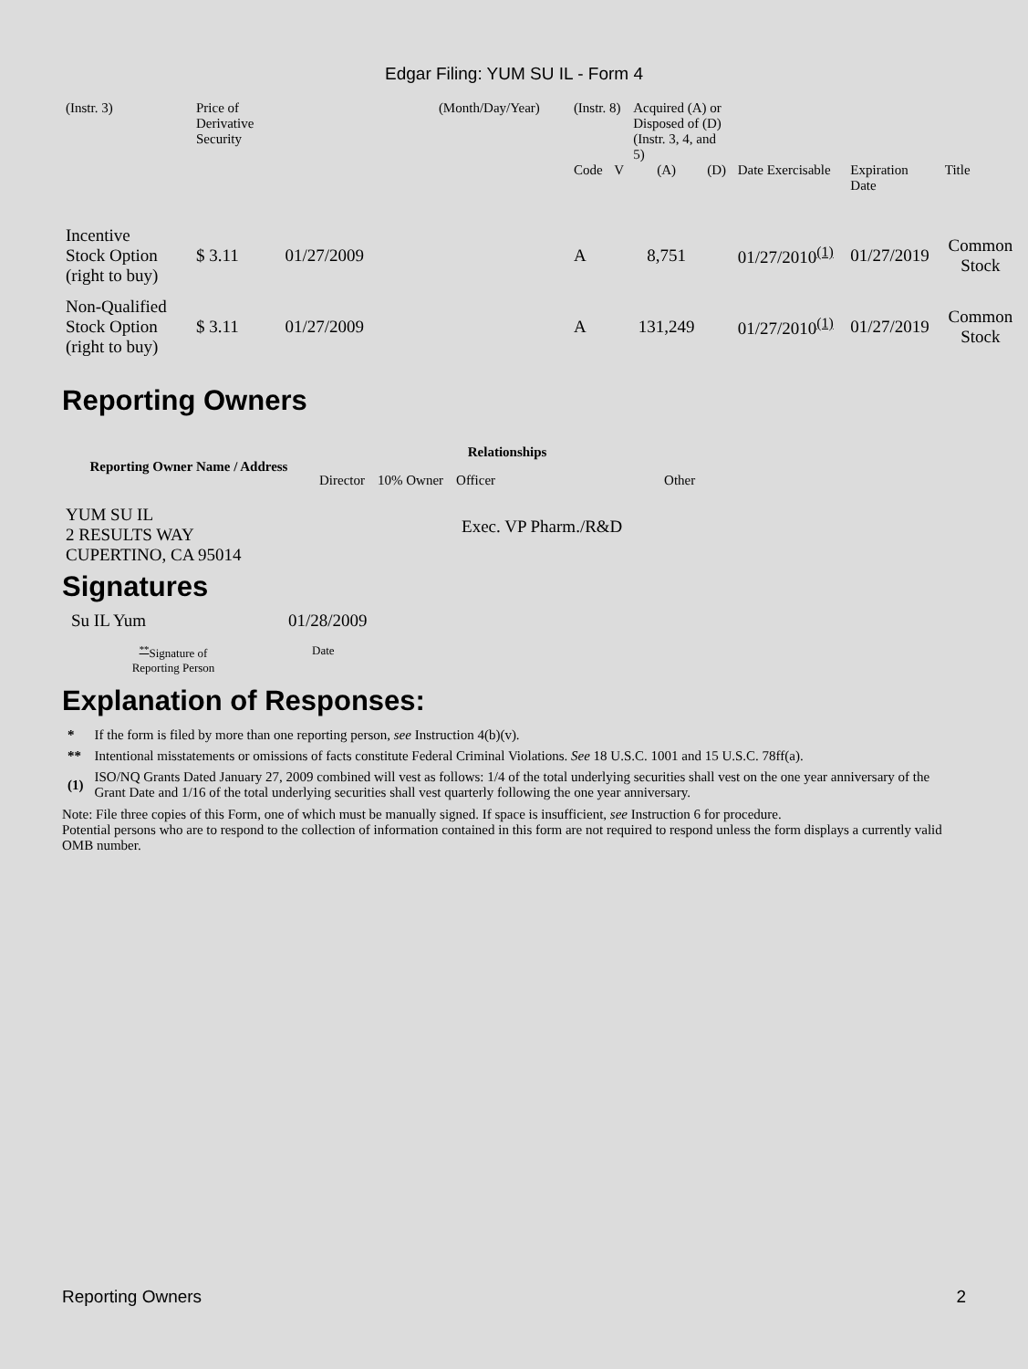Edgar Filing: YUM SU IL - Form 4
| (Instr. 3) | Price of Derivative Security | | (Month/Day/Year) | (Instr. 8) | | Acquired (A) or Disposed of (D) (Instr. 3, 4, and 5) | | | | |
| | | | | Code | V | (A) | (D) | Date Exercisable | Expiration Date | Title |
| Incentive Stock Option (right to buy) | $ 3.11 | 01/27/2009 | | A | | 8,751 | | 01/27/2010<sup>(1)</sup> | 01/27/2019 | Common Stock |
| Non-Qualified Stock Option (right to buy) | $ 3.11 | 01/27/2009 | | A | | 131,249 | | 01/27/2010<sup>(1)</sup> | 01/27/2019 | Common Stock |
Reporting Owners
| Reporting Owner Name / Address | Relationships | | | |
| --- | --- | --- | --- | --- |
| | Director | 10% Owner | Officer | Other |
| YUM SU IL 2 RESULTS WAY CUPERTINO, CA 95014 | | | Exec. VP Pharm./R&D | |
Signatures
| Su IL Yum | 01/28/2009 |
| <sup>**</sup> Signature of Reporting Person | Date |
Explanation of Responses:
| * | If the form is filed by more than one reporting person, see Instruction 4(b)(v). |
| ** | Intentional misstatements or omissions of facts constitute Federal Criminal Violations. See 18 U.S.C. 1001 and 15 U.S.C. 78ff(a). |
| (1) | ISO/NQ Grants Dated January 27, 2009 combined will vest as follows: 1/4 of the total underlying securities shall vest on the one year anniversary of the Grant Date and 1/16 of the total underlying securities shall vest quarterly following the one year anniversary. |
Note: File three copies of this Form, one of which must be manually signed. If space is insufficient, see Instruction 6 for procedure.
Potential persons who are to respond to the collection of information contained in this form are not required to respond unless the form displays a currently valid OMB number.
Reporting Owners 2